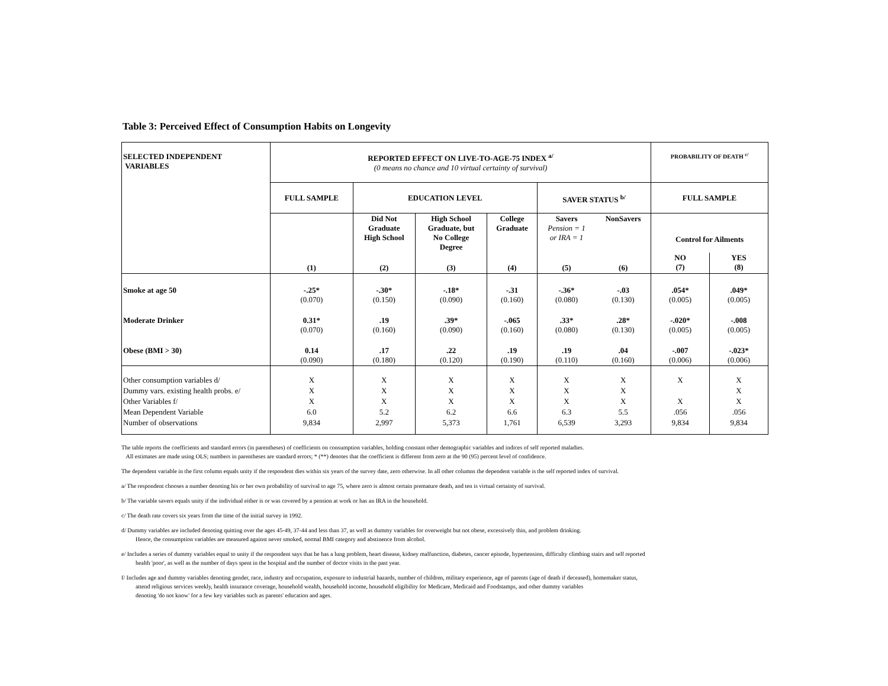Table 3: Perceived Effect of Consumption Habits on Longevity
| SELECTED INDEPENDENT VARIABLES | REPORTED EFFECT ON LIVE-TO-AGE-75 INDEX <sup>a/</sup> (0 means no chance and 10 virtual certainty of survival) | | | | | | PROBABILITY OF DEATH <sup>c/</sup> | |
| | FULL SAMPLE | EDUCATION LEVEL | | | SAVER STATUS <sup>b/</sup> | | FULL SAMPLE | |
| | | Did Not Graduate High School | High School Graduate, but No College Degree | College Graduate | Savers Pension = 1 or IRA = 1 | NonSavers | Control for Ailments | |
| | (1) | (2) | (3) | (4) | (5) | (6) | NO (7) | YES (8) |
| Smoke at age 50 | -.25* (0.070) | -.30* (0.150) | -.18* (0.090) | -.31 (0.160) | -.36* (0.080) | -.03 (0.130) | .054* (0.005) | .049* (0.005) |
| Moderate Drinker | 0.31* (0.070) | .19 (0.160) | .39* (0.090) | -.065 (0.160) | .33* (0.080) | .28* (0.130) | -.020* (0.005) | -.008 (0.005) |
| Obese (BMI > 30) | 0.14 (0.090) | .17 (0.180) | .22 (0.120) | .19 (0.190) | .19 (0.110) | .04 (0.160) | -.007 (0.006) | -.023* (0.006) |
| Other consumption variables d/ | X | X | X | X | X | X | X | X |
| Dummy vars. existing health probs. e/ | X | X | X | X | X | X | | X |
| Other Variables f/ | X | X | X | X | X | X | X | X |
| Mean Dependent Variable | 6.0 | 5.2 | 6.2 | 6.6 | 6.3 | 5.5 | .056 | .056 |
| Number of observations | 9,834 | 2,997 | 5,373 | 1,761 | 6,539 | 3,293 | 9,834 | 9,834 |
The table reports the coefficients and standard errors (in parentheses) of coefficients on consumption variables, holding constant other demographic variables and indices of self reported maladies.
All estimates are made using OLS; numbers in parentheses are standard errors; * (**) denotes that the coefficient is different from zero at the 90 (95) percent level of confidence.
The dependent variable in the first column equals unity if the respondent dies within six years of the survey date, zero otherwise. In all other columns the dependent variable is the self reported index of survival.
a/ The respondent chooses a number denoting his or her own probability of survival to age 75, where zero is almost certain premature death, and ten is virtual certainty of survival.
b/ The variable savers equals unity if the individual either is or was covered by a pension at work or has an IRA in the household.
c/ The death rate covers six years from the time of the initial survey in 1992.
d/ Dummy variables are included denoting quitting over the ages 45-49, 37-44 and less than 37, as well as dummy variables for overweight but not obese, excessively thin, and problem drinking.
Hence, the consumption variables are measured against never smoked, normal BMI category and abstinence from alcohol.
e/ Includes a series of dummy variables equal to unity if the respondent says that he has a lung problem, heart disease, kidney malfunction, diabetes, cancer episode, hypertension, difficulty climbing stairs and self reported
health 'poor', as well as the number of days spent in the hospital and the number of doctor visits in the past year.
f/ Includes age and dummy variables denoting gender, race, industry and occupation, exposure to industrial hazards, number of children, military experience, age of parents (age of death if deceased), homemaker status,
attend religious services weekly, health insurance coverage, household wealth, household income, household eligibility for Medicare, Medicaid and Foodstamps, and other dummy variables
denoting 'do not know' for a few key variables such as parents' education and ages.